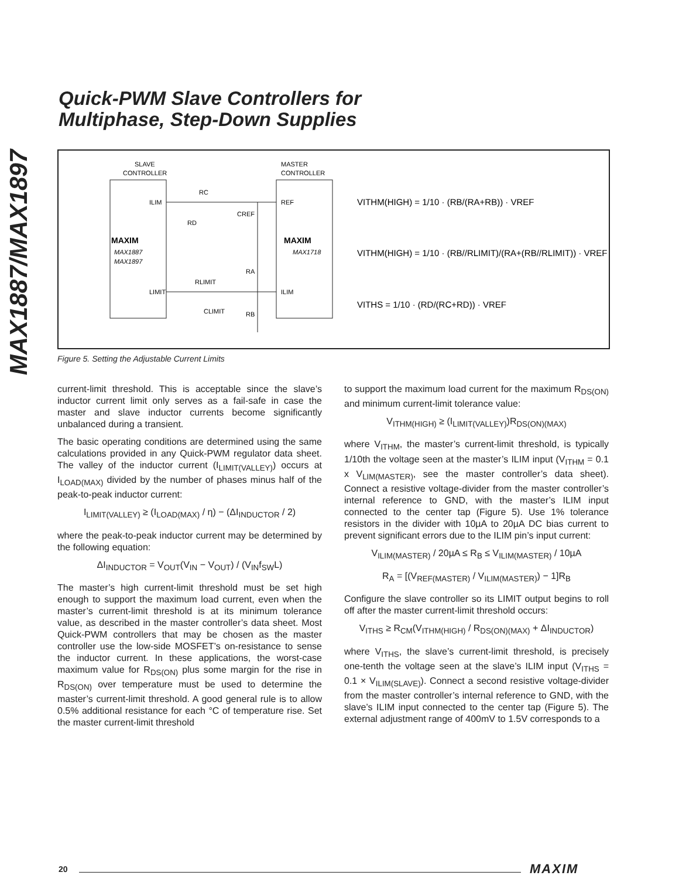MAX1887/MAX1897
Quick-PWM Slave Controllers for
Multiphase, Step-Down Supplies
SLAVE
CONTROLLER
MASTER
CONTROLLER
ILIM
REF
LIMIT
ILIM
MAXIM
MAX1887
MAX1897
MAXIM
MAX1718
RC
RD
CREF
RA
RB
RLIMIT
CLIMIT
VITHM(HIGH) = 1/10 · (RB/(RA+RB)) · VREF
VITHM(HIGH) = 1/10 · (RB//RLIMIT)/(RA+(RB//RLIMIT)) · VREF
VITHS = 1/10 · (RD/(RC+RD)) · VREF
Figure 5. Setting the Adjustable Current Limits
current-limit threshold. This is acceptable since the slave’s inductor current limit only serves as a fail-safe in case the master and slave inductor currents become significantly unbalanced during a transient.
The basic operating conditions are determined using the same calculations provided in any Quick-PWM regulator data sheet. The valley of the inductor current (I<sub>LIMIT(VALLEY)</sub>) occurs at I<sub>LOAD(MAX)</sub> divided by the number of phases minus half of the peak-to-peak inductor current:
I<sub>LIMIT(VALLEY)</sub> ≥ (I<sub>LOAD(MAX)</sub> / η) − (ΔI<sub>INDUCTOR</sub> / 2)
where the peak-to-peak inductor current may be determined by the following equation:
ΔI<sub>INDUCTOR</sub> = V<sub>OUT</sub>(V<sub>IN</sub> − V<sub>OUT</sub>) / (V<sub>IN</sub>f<sub>SW</sub>L)
The master’s high current-limit threshold must be set high enough to support the maximum load current, even when the master’s current-limit threshold is at its minimum tolerance value, as described in the master controller’s data sheet. Most Quick-PWM controllers that may be chosen as the master controller use the low-side MOSFET’s on-resistance to sense the inductor current. In these applications, the worst-case maximum value for R<sub>DS(ON)</sub> plus some margin for the rise in R<sub>DS(ON)</sub> over temperature must be used to determine the master’s current-limit threshold. A good general rule is to allow 0.5% additional resistance for each °C of temperature rise. Set the master current-limit threshold
to support the maximum load current for the maximum R<sub>DS(ON)</sub> and minimum current-limit tolerance value:
V<sub>ITHM(HIGH)</sub> ≥ (I<sub>LIMIT(VALLEY)</sub>)R<sub>DS(ON)(MAX)</sub>
where V<sub>ITHM</sub>, the master’s current-limit threshold, is typically 1/10th the voltage seen at the master’s ILIM input (V<sub>ITHM</sub> = 0.1 x V<sub>LIM(MASTER)</sub>, see the master controller’s data sheet). Connect a resistive voltage-divider from the master controller’s internal reference to GND, with the master’s ILIM input connected to the center tap (Figure 5). Use 1% tolerance resistors in the divider with 10µA to 20µA DC bias current to prevent significant errors due to the ILIM pin’s input current:
V<sub>ILIM(MASTER)</sub> / 20µA ≤ R<sub>B</sub> ≤ V<sub>ILIM(MASTER)</sub> / 10µA
R<sub>A</sub> = [(V<sub>REF(MASTER)</sub> / V<sub>ILIM(MASTER)</sub>) − 1]R<sub>B</sub>
Configure the slave controller so its LIMIT output begins to roll off after the master current-limit threshold occurs:
V<sub>ITHS</sub> ≥ R<sub>CM</sub>(V<sub>ITHM(HIGH)</sub> / R<sub>DS(ON)(MAX)</sub> + ΔI<sub>INDUCTOR</sub>)
where V<sub>ITHS</sub>, the slave’s current-limit threshold, is precisely one-tenth the voltage seen at the slave’s ILIM input (V<sub>ITHS</sub> = 0.1 × V<sub>ILIM(SLAVE)</sub>). Connect a second resistive voltage-divider from the master controller’s internal reference to GND, with the slave’s ILIM input connected to the center tap (Figure 5). The external adjustment range of 400mV to 1.5V corresponds to a
20 MAXIM